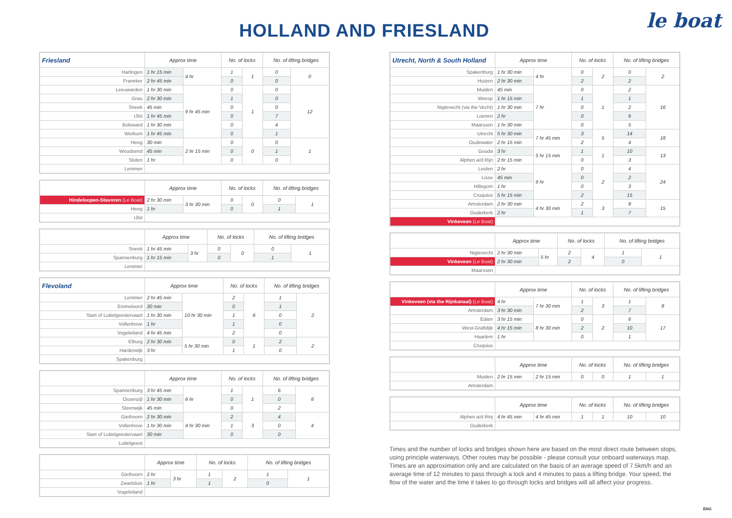HOLLAND AND FRIESLAND
le boat
| Friesland | Approx time | | No. of locks | | No. of lifting bridges | |
| --- | --- | --- | --- | --- | --- | --- |
| Harlingen | 1 hr 15 min | 4 hr | 1 | 1 | 0 | 0 |
| Franeker | 2 hr 45 min | | 0 | | 0 | |
| Leeuwarden | 1 hr 30 min | 9 hr 45 min | 0 | 1 | 0 | 12 |
| Grau | 2 hr 30 min | | 1 | | 0 | |
| Sneek | 45 min | | 0 | | 0 | |
| IJlst | 1 hr 45 min | | 0 | | 7 | |
| Bolsward | 1 hr 30 min | | 0 | | 4 | |
| Workum | 1 hr 45 min | | 0 | | 1 | |
| Heeg | 30 min | 2 hr 15 min | 0 | 0 | 0 | 1 |
| Woudsend | 45 min | | 0 | | 1 | |
| Sloten | 1 hr | | 0 | | 0 | |
| Lemmer | | | | | | |
| | Approx time | | No. of locks | | No. of lifting bridges | |
| --- | --- | --- | --- | --- | --- | --- |
| Hindeloopen-Stavoren (Le Boat) | 2 hr 30 min | 3 hr 30 min | 0 | 0 | 0 | 1 |
| Heeg | 1 hr | | 0 | | 1 | |
| IJlst | | | | | | |
| | Approx time | | No. of locks | | No. of lifting bridges | |
| --- | --- | --- | --- | --- | --- | --- |
| Sneek | 1 hr 45 min | 3 hr | 0 | 0 | 0 | 1 |
| Spannenburg | 1 hr 15 min | | 0 | | 1 | |
| Lemmer | | | | | | |
| Flevoland | Approx time | | No. of locks | | No. of lifting bridges | |
| --- | --- | --- | --- | --- | --- | --- |
| Lemmer | 2 hr 45 min | 10 hr 30 min | 2 | 6 | 1 | 2 |
| Emmeloord | 30 min | | 0 | | 1 | |
| Start of Luttelgeestervaart | 1 hr 30 min | | 1 | | 0 | |
| Vollenhove | 1 hr | | 1 | | 0 | |
| Vogeleiland | 4 hr 45 min | | 2 | | 0 | |
| Elburg | 2 hr 30 min | 5 hr 30 min | 0 | 1 | 2 | 2 |
| Harderwijk | 3 hr | | 1 | | 0 | |
| Spakenburg | | | | | | |
| | Approx time | | No. of locks | | No. of lifting bridges | |
| --- | --- | --- | --- | --- | --- | --- |
| Spannenburg | 3 hr 45 min | 6 hr | 1 | 1 | 6 | 8 |
| Ossenzijl | 1 hr 30 min | | 0 | | 0 | |
| Steenwijk | 45 min | | 0 | | 2 | |
| Giethoorn | 2 hr 30 min | 4 hr 30 min | 2 | 3 | 4 | 4 |
| Vollenhove | 1 hr 30 min | | 1 | | 0 | |
| Start of Luttelgeestervaart | 30 min | | 0 | | 0 | |
| Luttelgeest | | | | | | |
| | Approx time | | No. of locks | | No. of lifting bridges | |
| --- | --- | --- | --- | --- | --- | --- |
| Giethoorn | 2 hr | 3 hr | 1 | 2 | 1 | 1 |
| Zwartsluis | 1 hr | | 1 | | 0 | |
| Vogeleiland | | | | | | |
| Utrecht, North & South Holland | Approx time | | No. of locks | | No. of lifting bridges | |
| --- | --- | --- | --- | --- | --- | --- |
| Spakenburg | 1 hr 30 min | 4 hr | 0 | 2 | 0 | 2 |
| Huizen | 2 hr 30 min | | 2 | | 2 | |
| Muiden | 45 min | 7 hr | 0 | 1 | 2 | 16 |
| Weesp | 1 hr 15 min | | 1 | | 1 | |
| Nigtevecht (via the Vecht) | 1 hr 30 min | | 0 | | 2 | |
| Loenen | 2 hr | | 0 | | 6 | |
| Maarssen | 1 hr 30 min | | 0 | | 5 | |
| Utrecht | 5 hr 30 min | 7 hr 45 min | 3 | 5 | 14 | 18 |
| Oudewater | 2 hr 15 min | | 2 | | 4 | |
| Gouda | 3 hr | 5 hr 15 min | 1 | 1 | 10 | 13 |
| Alphen a/d Rijn | 2 hr 15 min | | 0 | | 3 | |
| Leiden | 2 hr | 9 hr | 0 | 2 | 4 | 24 |
| Lisse | 45 min | | 0 | | 2 | |
| Hillegom | 1 hr | | 0 | | 3 | |
| Cruquius | 5 hr 15 min | | 2 | | 15 | |
| Amsterdam | 2 hr 30 min | 4 hr 30 min | 2 | 3 | 8 | 15 |
| Ouderkerk | 2 hr | | 1 | | 7 | |
| Vinkeveen (Le Boat) | | | | | | |
| | Approx time | | No. of locks | | No. of lifting bridges | |
| --- | --- | --- | --- | --- | --- | --- |
| Nigtevecht | 2 hr 30 min | 5 hr | 2 | 4 | 1 | 1 |
| Vinkeveen (Le Boat) | 2 hr 30 min | | 2 | | 0 | |
| Maarssen | | | | | | |
| | Approx time | | No. of locks | | No. of lifting bridges | |
| --- | --- | --- | --- | --- | --- | --- |
| Vinkeveen (via the Rijnkanaal) (Le Boat) | 4 hr | 7 hr 30 min | 1 | 3 | 1 | 8 |
| Amsterdam | 3 hr 30 min | | 2 | | 7 | |
| Edam | 3 hr 15 min | 8 hr 30 min | 0 | 2 | 6 | 17 |
| West-Graftdijk | 4 hr 15 min | | 2 | | 10 | |
| Haarlem | 1 hr | | 0 | | 1 | |
| Cruquius | | | | | | |
| | Approx time | | No. of locks | | No. of lifting bridges | |
| --- | --- | --- | --- | --- | --- | --- |
| Muiden | 2 hr 15 min | 2 hr 15 min | 0 | 0 | 1 | 1 |
| Amsterdam | | | | | | |
| | Approx time | | No. of locks | | No. of lifting bridges | |
| --- | --- | --- | --- | --- | --- | --- |
| Alphen a/d Rinj | 4 hr 45 min | 4 hr 45 min | 1 | 1 | 10 | 10 |
| Ouderkerk | | | | | | |
Times and the number of locks and bridges shown here are based on the most direct route between stops, using principle waterways. Other routes may be possible - please consult your onboard waterways map. Times are an approximation only and are calculated on the basis of an average speed of 7.5km/h and an average time of 12 minutes to pass through a lock and 4 minutes to pass a lifting bridge. Your speed, the flow of the water and the time it takes to go through locks and bridges will all affect your progress.
ENG